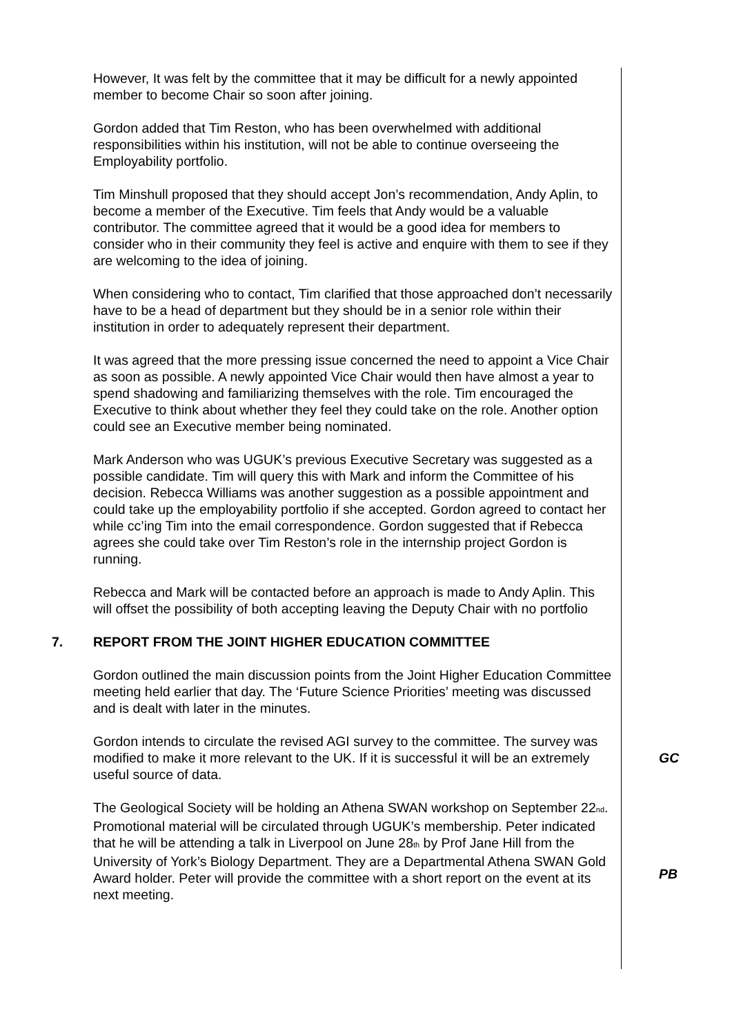However, It was felt by the committee that it may be difficult for a newly appointed member to become Chair so soon after joining.
Gordon added that Tim Reston, who has been overwhelmed with additional responsibilities within his institution, will not be able to continue overseeing the Employability portfolio.
Tim Minshull proposed that they should accept Jon’s recommendation, Andy Aplin, to become a member of the Executive. Tim feels that Andy would be a valuable contributor. The committee agreed that it would be a good idea for members to consider who in their community they feel is active and enquire with them to see if they are welcoming to the idea of joining.
When considering who to contact, Tim clarified that those approached don’t necessarily have to be a head of department but they should be in a senior role within their institution in order to adequately represent their department.
It was agreed that the more pressing issue concerned the need to appoint a Vice Chair as soon as possible. A newly appointed Vice Chair would then have almost a year to spend shadowing and familiarizing themselves with the role. Tim encouraged the Executive to think about whether they feel they could take on the role. Another option could see an Executive member being nominated.
Mark Anderson who was UGUK’s previous Executive Secretary was suggested as a possible candidate. Tim will query this with Mark and inform the Committee of his decision. Rebecca Williams was another suggestion as a possible appointment and could take up the employability portfolio if she accepted. Gordon agreed to contact her while cc’ing Tim into the email correspondence. Gordon suggested that if Rebecca agrees she could take over Tim Reston’s role in the internship project Gordon is running.
Rebecca and Mark will be contacted before an approach is made to Andy Aplin. This will offset the possibility of both accepting leaving the Deputy Chair with no portfolio
7. REPORT FROM THE JOINT HIGHER EDUCATION COMMITTEE
Gordon outlined the main discussion points from the Joint Higher Education Committee meeting held earlier that day. The ‘Future Science Priorities’ meeting was discussed and is dealt with later in the minutes.
Gordon intends to circulate the revised AGI survey to the committee. The survey was modified to make it more relevant to the UK. If it is successful it will be an extremely useful source of data.
GC
The Geological Society will be holding an Athena SWAN workshop on September 22<sub>nd</sub>. Promotional material will be circulated through UGUK’s membership. Peter indicated that he will be attending a talk in Liverpool on June 28<sub>th</sub> by Prof Jane Hill from the University of York’s Biology Department. They are a Departmental Athena SWAN Gold Award holder. Peter will provide the committee with a short report on the event at its next meeting.
PB